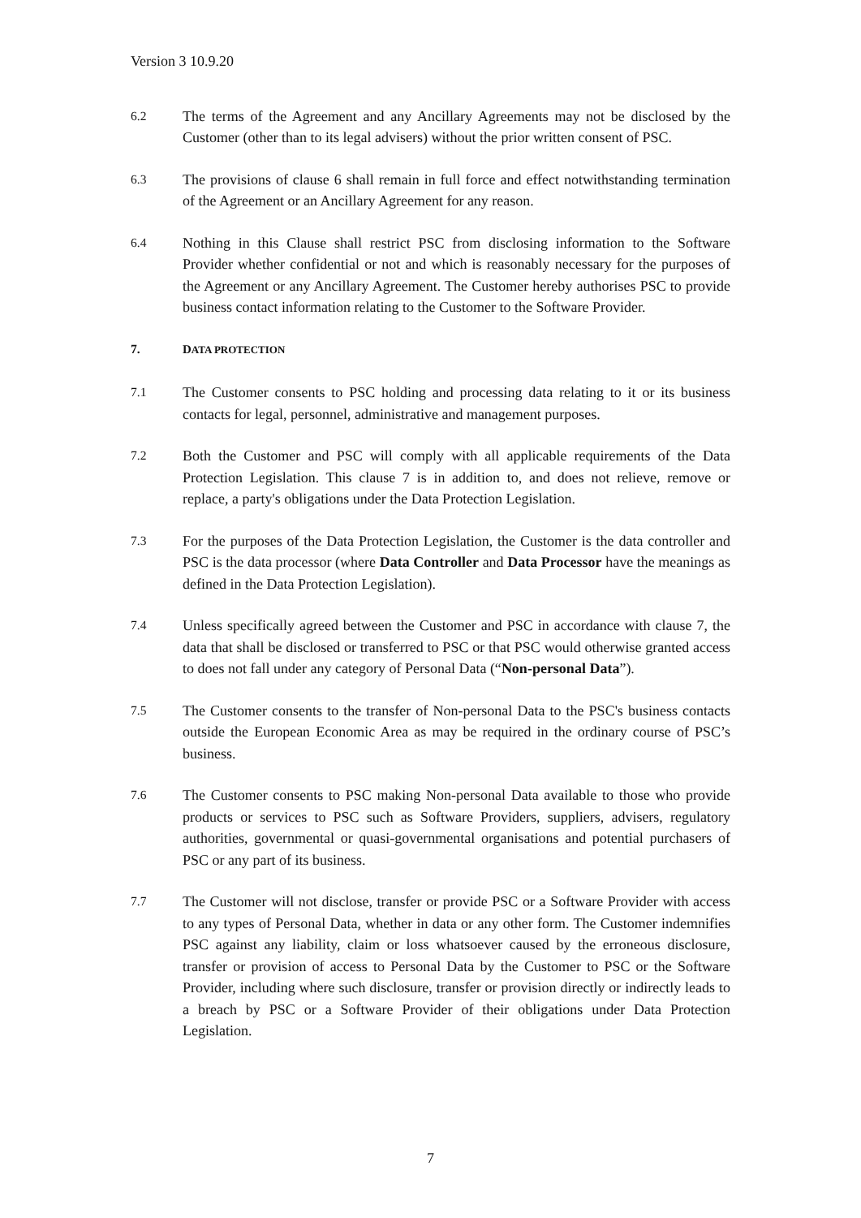Version 3 10.9.20
6.2
The terms of the Agreement and any Ancillary Agreements may not be disclosed by the Customer (other than to its legal advisers) without the prior written consent of PSC.
6.3
The provisions of clause 6 shall remain in full force and effect notwithstanding termination of the Agreement or an Ancillary Agreement for any reason.
6.4
Nothing in this Clause shall restrict PSC from disclosing information to the Software Provider whether confidential or not and which is reasonably necessary for the purposes of the Agreement or any Ancillary Agreement. The Customer hereby authorises PSC to provide business contact information relating to the Customer to the Software Provider.
7. DATA PROTECTION
7.1
The Customer consents to PSC holding and processing data relating to it or its business contacts for legal, personnel, administrative and management purposes.
7.2
Both the Customer and PSC will comply with all applicable requirements of the Data Protection Legislation. This clause 7 is in addition to, and does not relieve, remove or replace, a party's obligations under the Data Protection Legislation.
7.3
For the purposes of the Data Protection Legislation, the Customer is the data controller and PSC is the data processor (where Data Controller and Data Processor have the meanings as defined in the Data Protection Legislation).
7.4
Unless specifically agreed between the Customer and PSC in accordance with clause 7, the data that shall be disclosed or transferred to PSC or that PSC would otherwise granted access to does not fall under any category of Personal Data (“Non-personal Data”).
7.5
The Customer consents to the transfer of Non-personal Data to the PSC's business contacts outside the European Economic Area as may be required in the ordinary course of PSC’s business.
7.6
The Customer consents to PSC making Non-personal Data available to those who provide products or services to PSC such as Software Providers, suppliers, advisers, regulatory authorities, governmental or quasi-governmental organisations and potential purchasers of PSC or any part of its business.
7.7
The Customer will not disclose, transfer or provide PSC or a Software Provider with access to any types of Personal Data, whether in data or any other form. The Customer indemnifies PSC against any liability, claim or loss whatsoever caused by the erroneous disclosure, transfer or provision of access to Personal Data by the Customer to PSC or the Software Provider, including where such disclosure, transfer or provision directly or indirectly leads to a breach by PSC or a Software Provider of their obligations under Data Protection Legislation.
7